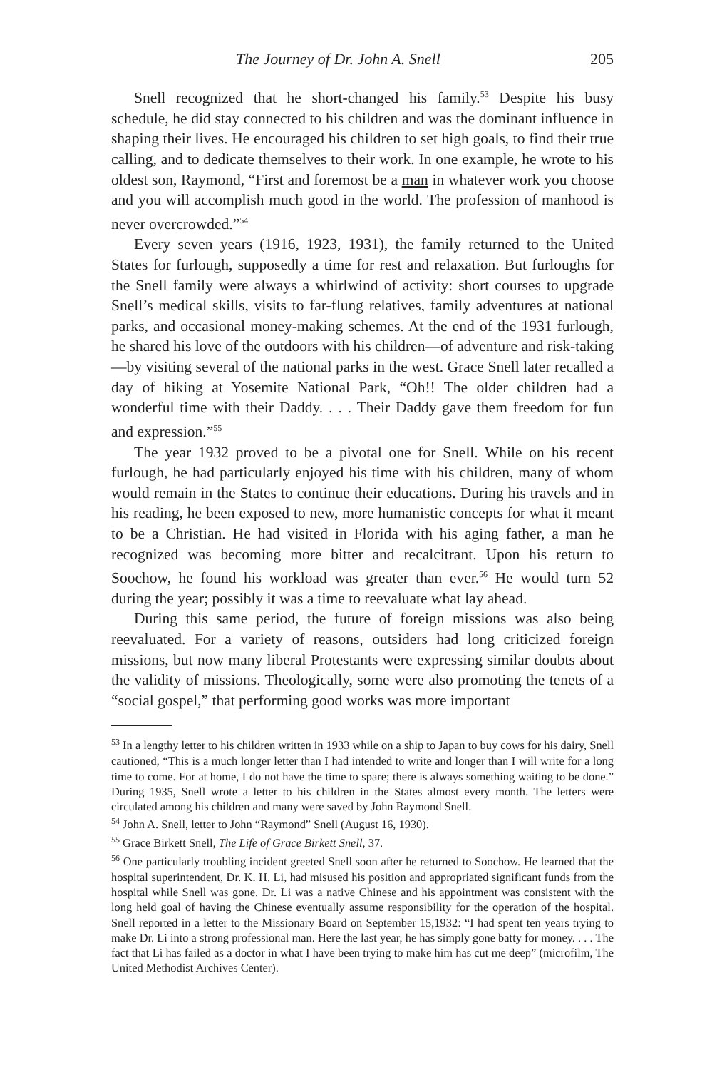The Journey of Dr. John A. Snell 205
Snell recognized that he short-changed his family.<sup>53</sup> Despite his busy schedule, he did stay connected to his children and was the dominant influence in shaping their lives. He encouraged his children to set high goals, to find their true calling, and to dedicate themselves to their work. In one example, he wrote to his oldest son, Raymond, “First and foremost be a man in whatever work you choose and you will accomplish much good in the world. The profession of manhood is never overcrowded.”<sup>54</sup>
Every seven years (1916, 1923, 1931), the family returned to the United States for furlough, supposedly a time for rest and relaxation. But furloughs for the Snell family were always a whirlwind of activity: short courses to upgrade Snell’s medical skills, visits to far-flung relatives, family adventures at national parks, and occasional money-making schemes. At the end of the 1931 furlough, he shared his love of the outdoors with his children—of adventure and risk-taking—by visiting several of the national parks in the west. Grace Snell later recalled a day of hiking at Yosemite National Park, “Oh!! The older children had a wonderful time with their Daddy. . . . Their Daddy gave them freedom for fun and expression.”<sup>55</sup>
The year 1932 proved to be a pivotal one for Snell. While on his recent furlough, he had particularly enjoyed his time with his children, many of whom would remain in the States to continue their educations. During his travels and in his reading, he been exposed to new, more humanistic concepts for what it meant to be a Christian. He had visited in Florida with his aging father, a man he recognized was becoming more bitter and recalcitrant. Upon his return to Soochow, he found his workload was greater than ever.<sup>56</sup> He would turn 52 during the year; possibly it was a time to reevaluate what lay ahead.
During this same period, the future of foreign missions was also being reevaluated. For a variety of reasons, outsiders had long criticized foreign missions, but now many liberal Protestants were expressing similar doubts about the validity of missions. Theologically, some were also promoting the tenets of a “social gospel,” that performing good works was more important
<sup>53</sup> In a lengthy letter to his children written in 1933 while on a ship to Japan to buy cows for his dairy, Snell cautioned, “This is a much longer letter than I had intended to write and longer than I will write for a long time to come. For at home, I do not have the time to spare; there is always something waiting to be done.” During 1935, Snell wrote a letter to his children in the States almost every month. The letters were circulated among his children and many were saved by John Raymond Snell.
<sup>54</sup> John A. Snell, letter to John “Raymond” Snell (August 16, 1930).
<sup>55</sup> Grace Birkett Snell, The Life of Grace Birkett Snell, 37.
<sup>56</sup> One particularly troubling incident greeted Snell soon after he returned to Soochow. He learned that the hospital superintendent, Dr. K. H. Li, had misused his position and appropriated significant funds from the hospital while Snell was gone. Dr. Li was a native Chinese and his appointment was consistent with the long held goal of having the Chinese eventually assume responsibility for the operation of the hospital. Snell reported in a letter to the Missionary Board on September 15,1932: “I had spent ten years trying to make Dr. Li into a strong professional man. Here the last year, he has simply gone batty for money. . . . The fact that Li has failed as a doctor in what I have been trying to make him has cut me deep” (microfilm, The United Methodist Archives Center).